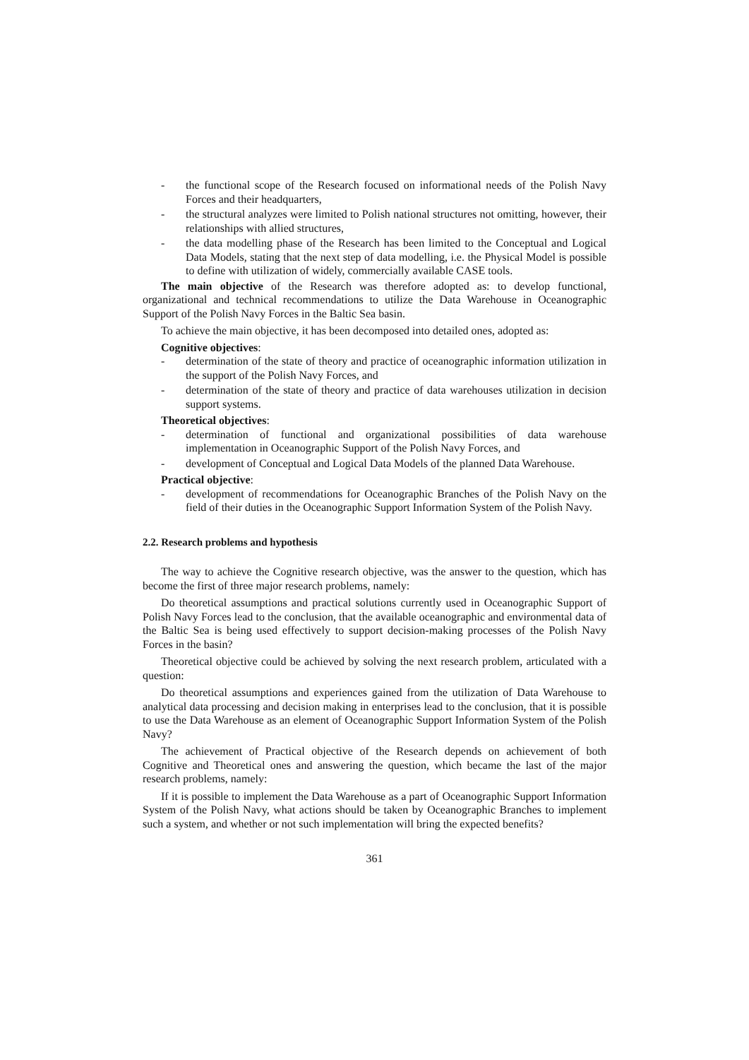- the functional scope of the Research focused on informational needs of the Polish Navy Forces and their headquarters,
- the structural analyzes were limited to Polish national structures not omitting, however, their relationships with allied structures,
- the data modelling phase of the Research has been limited to the Conceptual and Logical Data Models, stating that the next step of data modelling, i.e. the Physical Model is possible to define with utilization of widely, commercially available CASE tools.
The main objective of the Research was therefore adopted as: to develop functional, organizational and technical recommendations to utilize the Data Warehouse in Oceanographic Support of the Polish Navy Forces in the Baltic Sea basin.
To achieve the main objective, it has been decomposed into detailed ones, adopted as:
Cognitive objectives:
- determination of the state of theory and practice of oceanographic information utilization in the support of the Polish Navy Forces, and
- determination of the state of theory and practice of data warehouses utilization in decision support systems.
Theoretical objectives:
- determination of functional and organizational possibilities of data warehouse implementation in Oceanographic Support of the Polish Navy Forces, and
- development of Conceptual and Logical Data Models of the planned Data Warehouse.
Practical objective:
- development of recommendations for Oceanographic Branches of the Polish Navy on the field of their duties in the Oceanographic Support Information System of the Polish Navy.
2.2. Research problems and hypothesis
The way to achieve the Cognitive research objective, was the answer to the question, which has become the first of three major research problems, namely:
Do theoretical assumptions and practical solutions currently used in Oceanographic Support of Polish Navy Forces lead to the conclusion, that the available oceanographic and environmental data of the Baltic Sea is being used effectively to support decision-making processes of the Polish Navy Forces in the basin?
Theoretical objective could be achieved by solving the next research problem, articulated with a question:
Do theoretical assumptions and experiences gained from the utilization of Data Warehouse to analytical data processing and decision making in enterprises lead to the conclusion, that it is possible to use the Data Warehouse as an element of Oceanographic Support Information System of the Polish Navy?
The achievement of Practical objective of the Research depends on achievement of both Cognitive and Theoretical ones and answering the question, which became the last of the major research problems, namely:
If it is possible to implement the Data Warehouse as a part of Oceanographic Support Information System of the Polish Navy, what actions should be taken by Oceanographic Branches to implement such a system, and whether or not such implementation will bring the expected benefits?
361